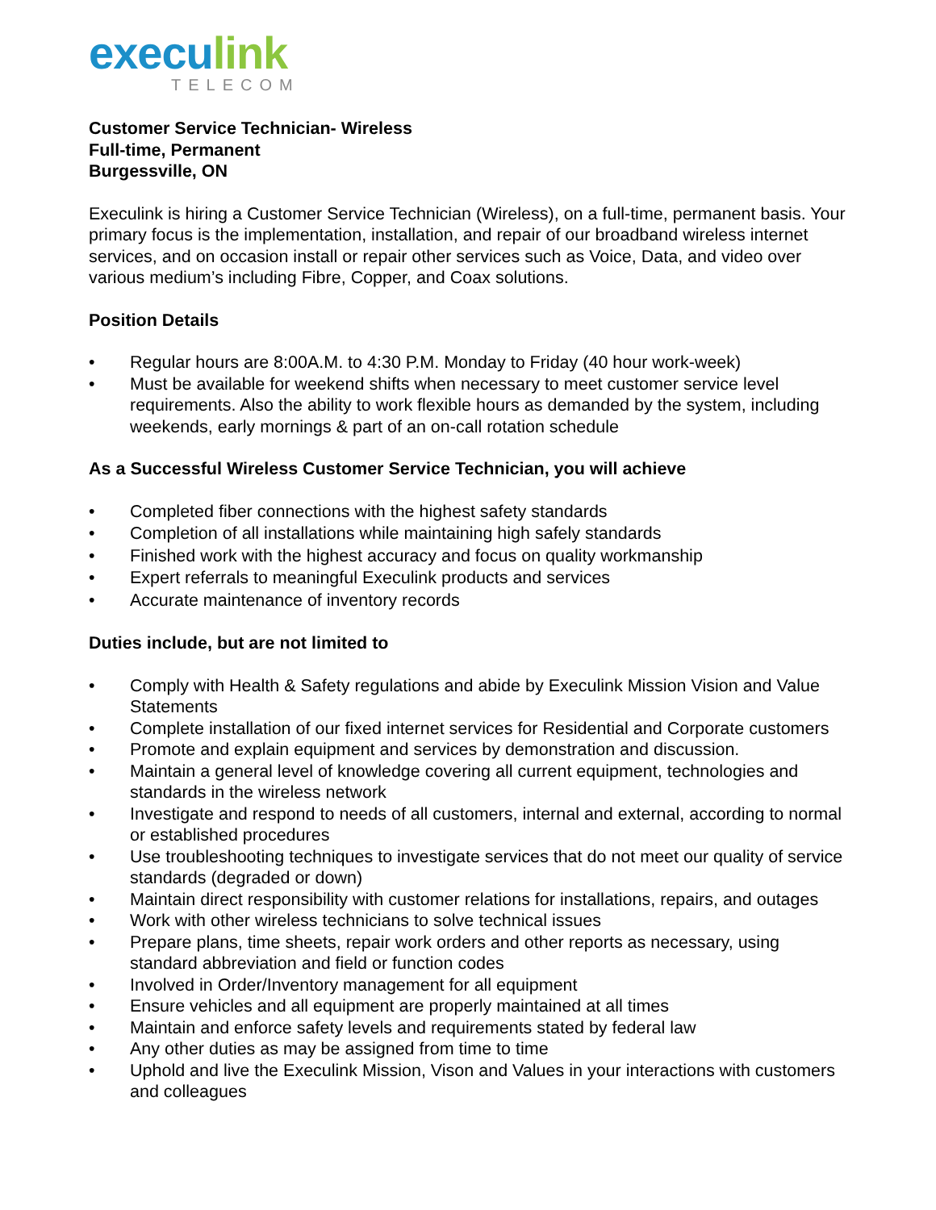execulink
TELECOM
Customer Service Technician- Wireless
Full-time, Permanent
Burgessville, ON
Execulink is hiring a Customer Service Technician (Wireless), on a full-time, permanent basis. Your primary focus is the implementation, installation, and repair of our broadband wireless internet services, and on occasion install or repair other services such as Voice, Data, and video over various medium’s including Fibre, Copper, and Coax solutions.
Position Details
• Regular hours are 8:00A.M. to 4:30 P.M. Monday to Friday (40 hour work-week)
• Must be available for weekend shifts when necessary to meet customer service level requirements. Also the ability to work flexible hours as demanded by the system, including weekends, early mornings & part of an on-call rotation schedule
As a Successful Wireless Customer Service Technician, you will achieve
• Completed fiber connections with the highest safety standards
• Completion of all installations while maintaining high safely standards
• Finished work with the highest accuracy and focus on quality workmanship
• Expert referrals to meaningful Execulink products and services
• Accurate maintenance of inventory records
Duties include, but are not limited to
• Comply with Health & Safety regulations and abide by Execulink Mission Vision and Value Statements
• Complete installation of our fixed internet services for Residential and Corporate customers
• Promote and explain equipment and services by demonstration and discussion.
• Maintain a general level of knowledge covering all current equipment, technologies and standards in the wireless network
• Investigate and respond to needs of all customers, internal and external, according to normal or established procedures
• Use troubleshooting techniques to investigate services that do not meet our quality of service standards (degraded or down)
• Maintain direct responsibility with customer relations for installations, repairs, and outages
• Work with other wireless technicians to solve technical issues
• Prepare plans, time sheets, repair work orders and other reports as necessary, using standard abbreviation and field or function codes
• Involved in Order/Inventory management for all equipment
• Ensure vehicles and all equipment are properly maintained at all times
• Maintain and enforce safety levels and requirements stated by federal law
• Any other duties as may be assigned from time to time
• Uphold and live the Execulink Mission, Vison and Values in your interactions with customers and colleagues